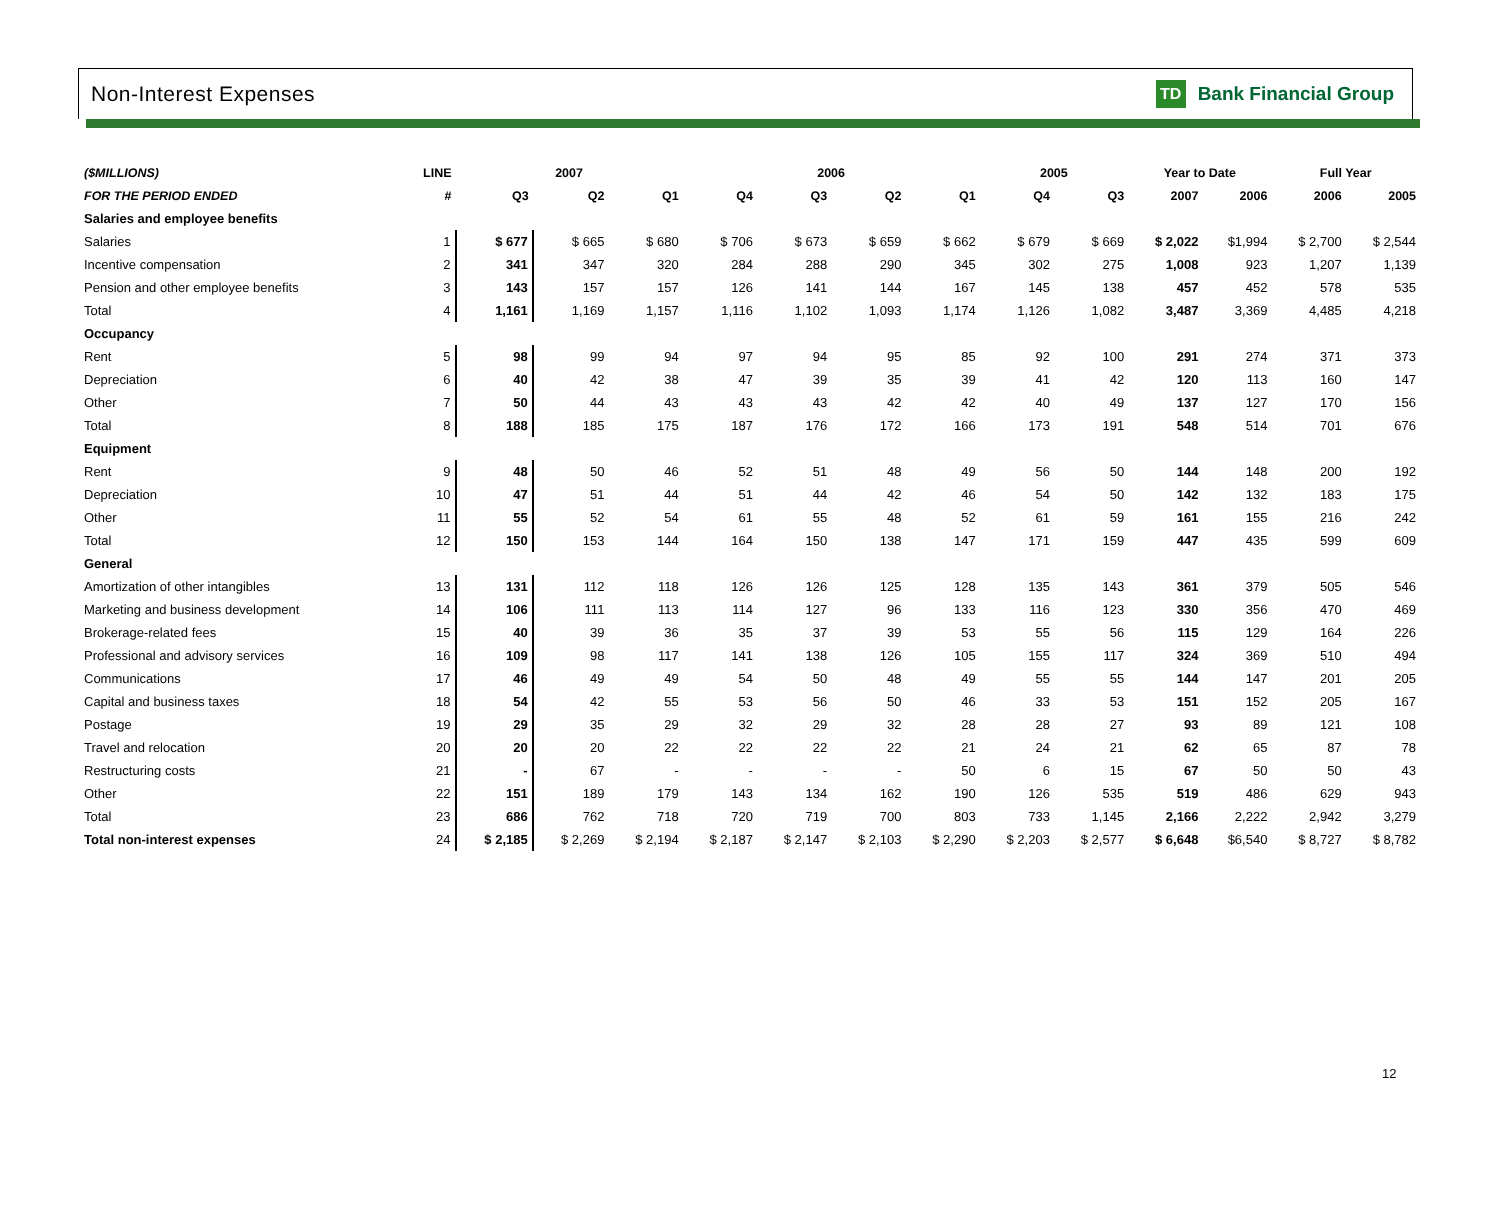Non-Interest Expenses TD Bank Financial Group
| ($MILLIONS) | LINE | 2007 | | | 2006 | | | | 2005 | | Year to Date | | Full Year | |
| --- | --- | --- | --- | --- | --- | --- | --- | --- | --- | --- | --- | --- | --- | --- |
| FOR THE PERIOD ENDED | # | Q3 | Q2 | Q1 | Q4 | Q3 | Q2 | Q1 | Q4 | Q3 | 2007 | 2006 | 2006 | 2005 |
| Salaries and employee benefits | | | | | | | | | | | | | | |
| Salaries | 1 | $ 677 | $ 665 | $ 680 | $ 706 | $ 673 | $ 659 | $ 662 | $ 679 | $ 669 | $ 2,022 | $1,994 | $ 2,700 | $ 2,544 |
| Incentive compensation | 2 | 341 | 347 | 320 | 284 | 288 | 290 | 345 | 302 | 275 | 1,008 | 923 | 1,207 | 1,139 |
| Pension and other employee benefits | 3 | 143 | 157 | 157 | 126 | 141 | 144 | 167 | 145 | 138 | 457 | 452 | 578 | 535 |
| Total | 4 | 1,161 | 1,169 | 1,157 | 1,116 | 1,102 | 1,093 | 1,174 | 1,126 | 1,082 | 3,487 | 3,369 | 4,485 | 4,218 |
| Occupancy | | | | | | | | | | | | | | |
| Rent | 5 | 98 | 99 | 94 | 97 | 94 | 95 | 85 | 92 | 100 | 291 | 274 | 371 | 373 |
| Depreciation | 6 | 40 | 42 | 38 | 47 | 39 | 35 | 39 | 41 | 42 | 120 | 113 | 160 | 147 |
| Other | 7 | 50 | 44 | 43 | 43 | 43 | 42 | 42 | 40 | 49 | 137 | 127 | 170 | 156 |
| Total | 8 | 188 | 185 | 175 | 187 | 176 | 172 | 166 | 173 | 191 | 548 | 514 | 701 | 676 |
| Equipment | | | | | | | | | | | | | | |
| Rent | 9 | 48 | 50 | 46 | 52 | 51 | 48 | 49 | 56 | 50 | 144 | 148 | 200 | 192 |
| Depreciation | 10 | 47 | 51 | 44 | 51 | 44 | 42 | 46 | 54 | 50 | 142 | 132 | 183 | 175 |
| Other | 11 | 55 | 52 | 54 | 61 | 55 | 48 | 52 | 61 | 59 | 161 | 155 | 216 | 242 |
| Total | 12 | 150 | 153 | 144 | 164 | 150 | 138 | 147 | 171 | 159 | 447 | 435 | 599 | 609 |
| General | | | | | | | | | | | | | | |
| Amortization of other intangibles | 13 | 131 | 112 | 118 | 126 | 126 | 125 | 128 | 135 | 143 | 361 | 379 | 505 | 546 |
| Marketing and business development | 14 | 106 | 111 | 113 | 114 | 127 | 96 | 133 | 116 | 123 | 330 | 356 | 470 | 469 |
| Brokerage-related fees | 15 | 40 | 39 | 36 | 35 | 37 | 39 | 53 | 55 | 56 | 115 | 129 | 164 | 226 |
| Professional and advisory services | 16 | 109 | 98 | 117 | 141 | 138 | 126 | 105 | 155 | 117 | 324 | 369 | 510 | 494 |
| Communications | 17 | 46 | 49 | 49 | 54 | 50 | 48 | 49 | 55 | 55 | 144 | 147 | 201 | 205 |
| Capital and business taxes | 18 | 54 | 42 | 55 | 53 | 56 | 50 | 46 | 33 | 53 | 151 | 152 | 205 | 167 |
| Postage | 19 | 29 | 35 | 29 | 32 | 29 | 32 | 28 | 28 | 27 | 93 | 89 | 121 | 108 |
| Travel and relocation | 20 | 20 | 20 | 22 | 22 | 22 | 22 | 21 | 24 | 21 | 62 | 65 | 87 | 78 |
| Restructuring costs | 21 | - | 67 | - | - | - | - | 50 | 6 | 15 | 67 | 50 | 50 | 43 |
| Other | 22 | 151 | 189 | 179 | 143 | 134 | 162 | 190 | 126 | 535 | 519 | 486 | 629 | 943 |
| Total | 23 | 686 | 762 | 718 | 720 | 719 | 700 | 803 | 733 | 1,145 | 2,166 | 2,222 | 2,942 | 3,279 |
| Total non-interest expenses | 24 | $ 2,185 | $ 2,269 | $ 2,194 | $ 2,187 | $ 2,147 | $ 2,103 | $ 2,290 | $ 2,203 | $ 2,577 | $ 6,648 | $6,540 | $ 8,727 | $ 8,782 |
12